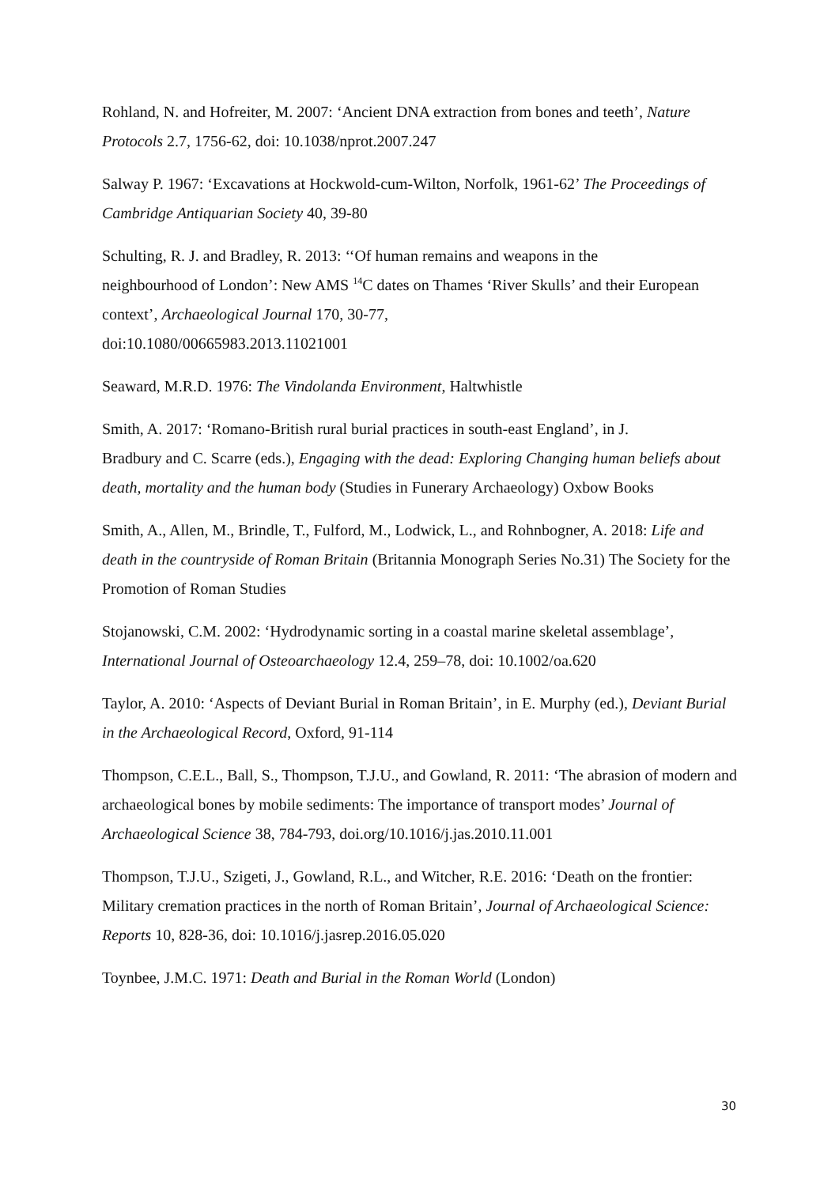Rohland, N. and Hofreiter, M. 2007: ‘Ancient DNA extraction from bones and teeth’, Nature Protocols 2.7, 1756-62, doi: 10.1038/nprot.2007.247
Salway P. 1967: ‘Excavations at Hockwold-cum-Wilton, Norfolk, 1961-62’ The Proceedings of Cambridge Antiquarian Society 40, 39-80
Schulting, R. J. and Bradley, R. 2013: ‘‘Of human remains and weapons in the
neighbourhood of London’: New AMS <sup>14</sup>C dates on Thames ‘River Skulls’ and their European context’, Archaeological Journal 170, 30-77,
doi:10.1080/00665983.2013.11021001
Seaward, M.R.D. 1976: The Vindolanda Environment, Haltwhistle
Smith, A. 2017: ‘Romano-British rural burial practices in south-east England’, in J.
Bradbury and C. Scarre (eds.), Engaging with the dead: Exploring Changing human beliefs about death, mortality and the human body (Studies in Funerary Archaeology) Oxbow Books
Smith, A., Allen, M., Brindle, T., Fulford, M., Lodwick, L., and Rohnbogner, A. 2018: Life and death in the countryside of Roman Britain (Britannia Monograph Series No.31) The Society for the Promotion of Roman Studies
Stojanowski, C.M. 2002: ‘Hydrodynamic sorting in a coastal marine skeletal assemblage’, International Journal of Osteoarchaeology 12.4, 259–78, doi: 10.1002/oa.620
Taylor, A. 2010: ‘Aspects of Deviant Burial in Roman Britain’, in E. Murphy (ed.), Deviant Burial in the Archaeological Record, Oxford, 91-114
Thompson, C.E.L., Ball, S., Thompson, T.J.U., and Gowland, R. 2011: ‘The abrasion of modern and archaeological bones by mobile sediments: The importance of transport modes’ Journal of Archaeological Science 38, 784-793, doi.org/10.1016/j.jas.2010.11.001
Thompson, T.J.U., Szigeti, J., Gowland, R.L., and Witcher, R.E. 2016: ‘Death on the frontier: Military cremation practices in the north of Roman Britain’, Journal of Archaeological Science: Reports 10, 828-36, doi: 10.1016/j.jasrep.2016.05.020
Toynbee, J.M.C. 1971: Death and Burial in the Roman World (London)
30